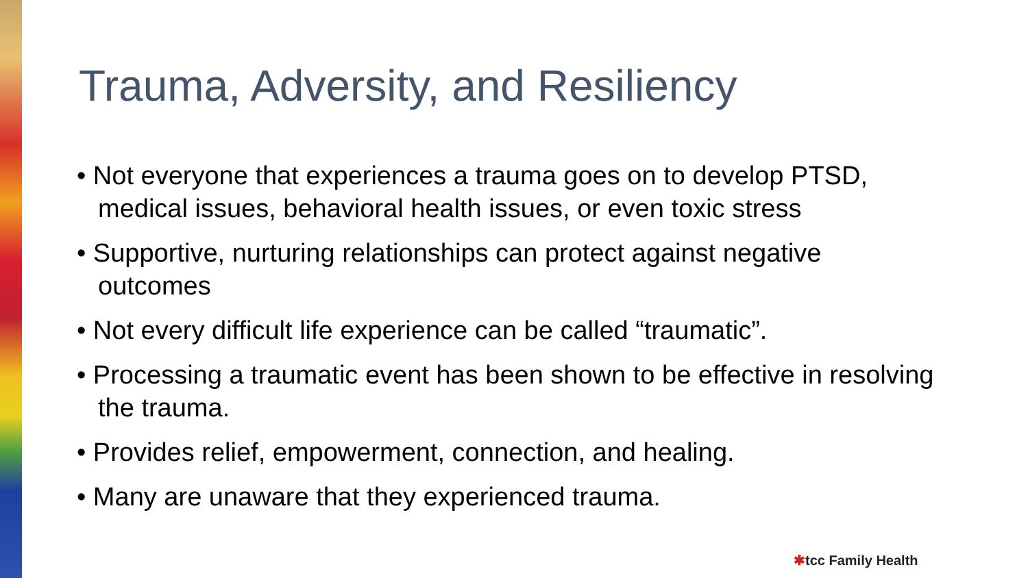Trauma, Adversity, and Resiliency
• Not everyone that experiences a trauma goes on to develop PTSD, medical issues, behavioral health issues, or even toxic stress
• Supportive, nurturing relationships can protect against negative outcomes
• Not every difficult life experience can be called “traumatic”.
• Processing a traumatic event has been shown to be effective in resolving the trauma.
• Provides relief, empowerment, connection, and healing.
• Many are unaware that they experienced trauma.
✱tcc Family Health